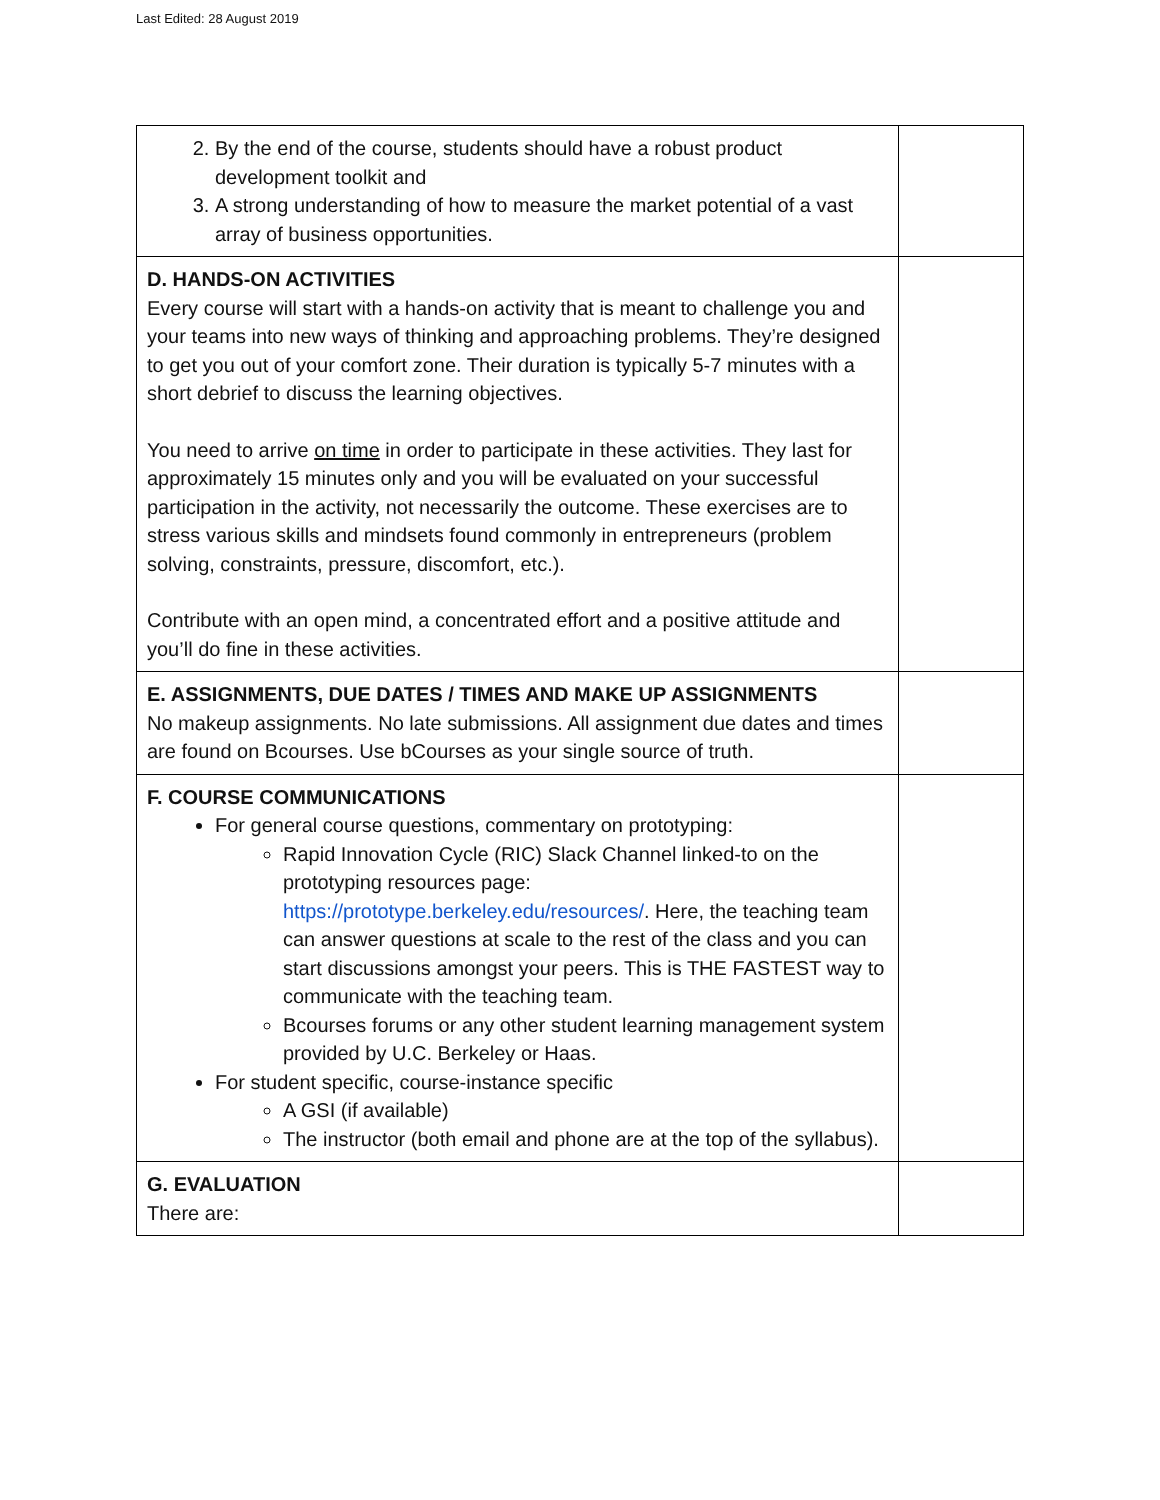Last Edited: 28 August 2019
| 2. By the end of the course, students should have a robust product development toolkit and 3. A strong understanding of how to measure the market potential of a vast array of business opportunities. | |
| D. HANDS-ON ACTIVITIES Every course will start with a hands-on activity that is meant to challenge you and your teams into new ways of thinking and approaching problems. They’re designed to get you out of your comfort zone. Their duration is typically 5-7 minutes with a short debrief to discuss the learning objectives. You need to arrive on time in order to participate in these activities. They last for approximately 15 minutes only and you will be evaluated on your successful participation in the activity, not necessarily the outcome. These exercises are to stress various skills and mindsets found commonly in entrepreneurs (problem solving, constraints, pressure, discomfort, etc.). Contribute with an open mind, a concentrated effort and a positive attitude and you’ll do fine in these activities. | |
| E. ASSIGNMENTS, DUE DATES / TIMES AND MAKE UP ASSIGNMENTS No makeup assignments. No late submissions. All assignment due dates and times are found on Bcourses. Use bCourses as your single source of truth. | |
| F. COURSE COMMUNICATIONS For general course questions, commentary on prototyping: Rapid Innovation Cycle (RIC) Slack Channel linked-to on the prototyping resources page: https://prototype.berkeley.edu/resources/ . Here, the teaching team can answer questions at scale to the rest of the class and you can start discussions amongst your peers. This is THE FASTEST way to communicate with the teaching team. Bcourses forums or any other student learning management system provided by U.C. Berkeley or Haas. For student specific, course-instance specific A GSI (if available) The instructor (both email and phone are at the top of the syllabus). | |
| G. EVALUATION There are: | |